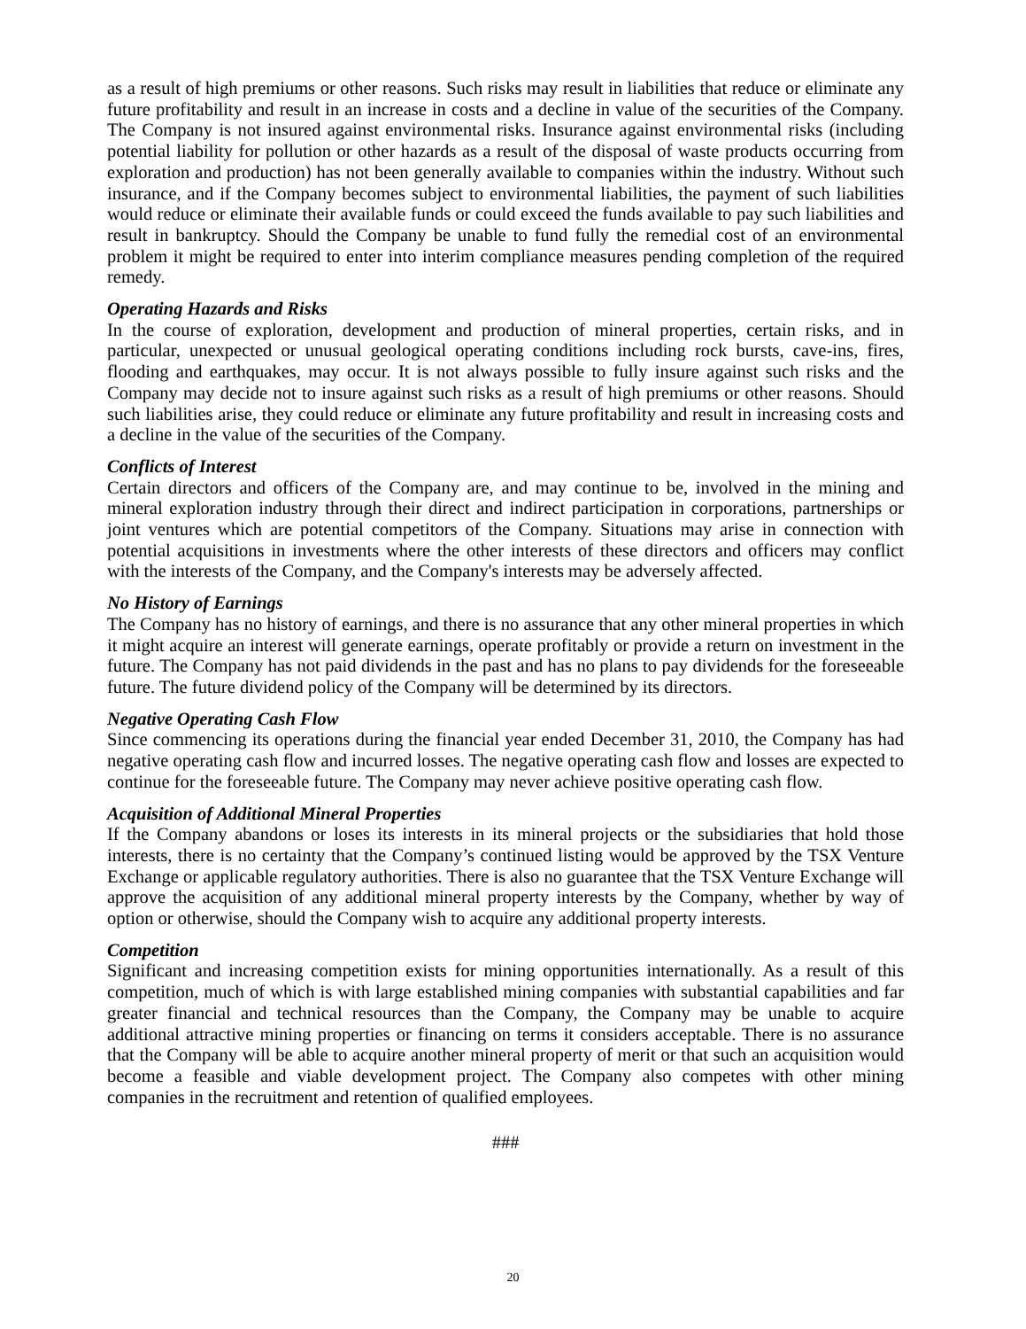as a result of high premiums or other reasons. Such risks may result in liabilities that reduce or eliminate any future profitability and result in an increase in costs and a decline in value of the securities of the Company. The Company is not insured against environmental risks. Insurance against environmental risks (including potential liability for pollution or other hazards as a result of the disposal of waste products occurring from exploration and production) has not been generally available to companies within the industry. Without such insurance, and if the Company becomes subject to environmental liabilities, the payment of such liabilities would reduce or eliminate their available funds or could exceed the funds available to pay such liabilities and result in bankruptcy. Should the Company be unable to fund fully the remedial cost of an environmental problem it might be required to enter into interim compliance measures pending completion of the required remedy.
Operating Hazards and Risks
In the course of exploration, development and production of mineral properties, certain risks, and in particular, unexpected or unusual geological operating conditions including rock bursts, cave-ins, fires, flooding and earthquakes, may occur. It is not always possible to fully insure against such risks and the Company may decide not to insure against such risks as a result of high premiums or other reasons. Should such liabilities arise, they could reduce or eliminate any future profitability and result in increasing costs and a decline in the value of the securities of the Company.
Conflicts of Interest
Certain directors and officers of the Company are, and may continue to be, involved in the mining and mineral exploration industry through their direct and indirect participation in corporations, partnerships or joint ventures which are potential competitors of the Company. Situations may arise in connection with potential acquisitions in investments where the other interests of these directors and officers may conflict with the interests of the Company, and the Company's interests may be adversely affected.
No History of Earnings
The Company has no history of earnings, and there is no assurance that any other mineral properties in which it might acquire an interest will generate earnings, operate profitably or provide a return on investment in the future. The Company has not paid dividends in the past and has no plans to pay dividends for the foreseeable future. The future dividend policy of the Company will be determined by its directors.
Negative Operating Cash Flow
Since commencing its operations during the financial year ended December 31, 2010, the Company has had negative operating cash flow and incurred losses. The negative operating cash flow and losses are expected to continue for the foreseeable future. The Company may never achieve positive operating cash flow.
Acquisition of Additional Mineral Properties
If the Company abandons or loses its interests in its mineral projects or the subsidiaries that hold those interests, there is no certainty that the Company’s continued listing would be approved by the TSX Venture Exchange or applicable regulatory authorities. There is also no guarantee that the TSX Venture Exchange will approve the acquisition of any additional mineral property interests by the Company, whether by way of option or otherwise, should the Company wish to acquire any additional property interests.
Competition
Significant and increasing competition exists for mining opportunities internationally. As a result of this competition, much of which is with large established mining companies with substantial capabilities and far greater financial and technical resources than the Company, the Company may be unable to acquire additional attractive mining properties or financing on terms it considers acceptable. There is no assurance that the Company will be able to acquire another mineral property of merit or that such an acquisition would become a feasible and viable development project. The Company also competes with other mining companies in the recruitment and retention of qualified employees.
###
20